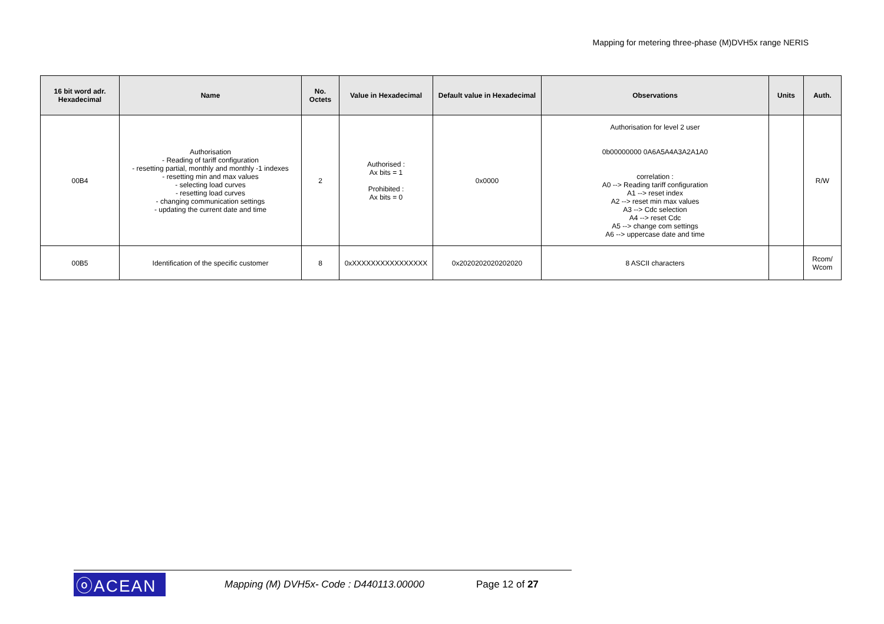Mapping for metering three-phase (M)DVH5x range NERIS
| 16 bit word adr. Hexadecimal | Name | No. Octets | Value in Hexadecimal | Default value in Hexadecimal | Observations | Units | Auth. |
| --- | --- | --- | --- | --- | --- | --- | --- |
| 00B4 | Authorisation - Reading of tariff configuration - resetting partial, monthly and monthly -1 indexes - resetting min and max values - selecting load curves - resetting load curves - changing communication settings - updating the current date and time | 2 | Authorised : Ax bits = 1 Prohibited : Ax bits = 0 | 0x0000 | Authorisation for level 2 user 0b00000000 0A6A5A4A3A2A1A0 correlation : A0 --> Reading tariff configuration A1 --> reset index A2 --> reset min max values A3 --> Cdc selection A4 --> reset Cdc A5 --> change com settings A6 --> uppercase date and time | | R/W |
| 00B5 | Identification of the specific customer | 8 | 0xXXXXXXXXXXXXXXXX | 0x2020202020202020 | 8 ASCII characters | | Rcom/ Wcom |
ⓞACEAN Mapping (M) DVH5x- Code : D440113.00000 Page 12 of 27